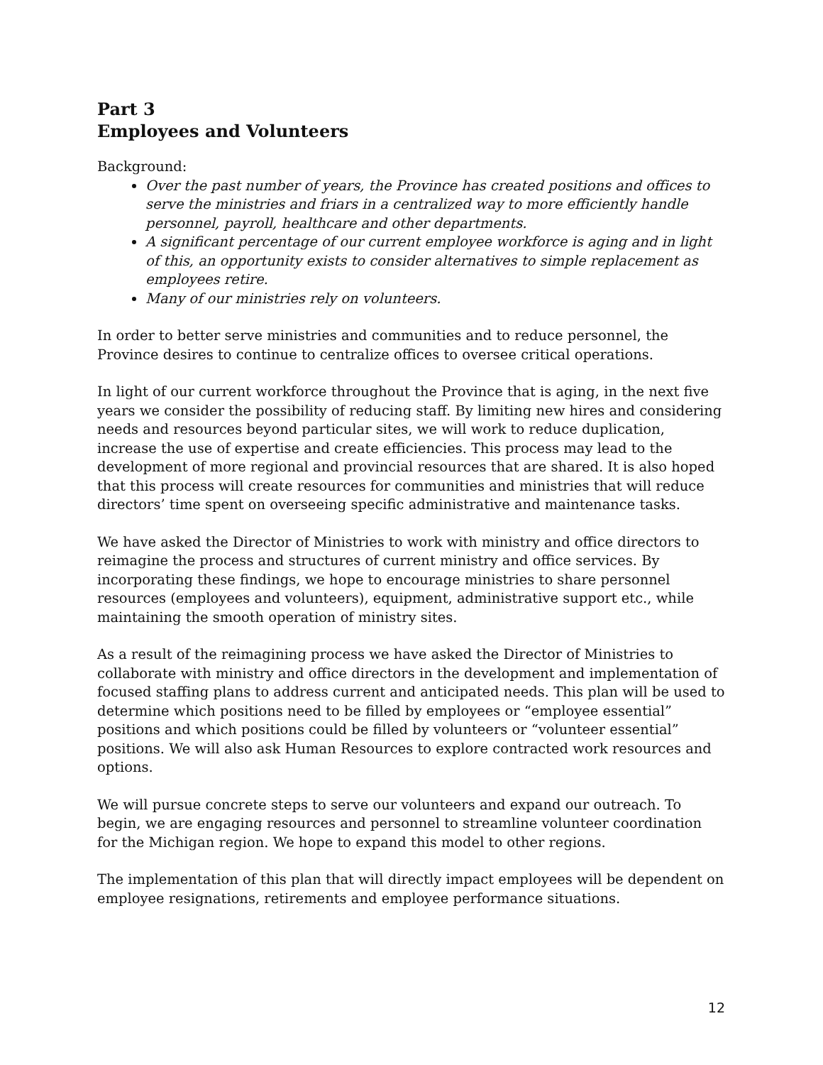Part 3
Employees and Volunteers
Background:
Over the past number of years, the Province has created positions and offices to serve the ministries and friars in a centralized way to more efficiently handle personnel, payroll, healthcare and other departments.
A significant percentage of our current employee workforce is aging and in light of this, an opportunity exists to consider alternatives to simple replacement as employees retire.
Many of our ministries rely on volunteers.
In order to better serve ministries and communities and to reduce personnel, the Province desires to continue to centralize offices to oversee critical operations.
In light of our current workforce throughout the Province that is aging, in the next five years we consider the possibility of reducing staff. By limiting new hires and considering needs and resources beyond particular sites, we will work to reduce duplication, increase the use of expertise and create efficiencies. This process may lead to the development of more regional and provincial resources that are shared. It is also hoped that this process will create resources for communities and ministries that will reduce directors’ time spent on overseeing specific administrative and maintenance tasks.
We have asked the Director of Ministries to work with ministry and office directors to reimagine the process and structures of current ministry and office services. By incorporating these findings, we hope to encourage ministries to share personnel resources (employees and volunteers), equipment, administrative support etc., while maintaining the smooth operation of ministry sites.
As a result of the reimagining process we have asked the Director of Ministries to collaborate with ministry and office directors in the development and implementation of focused staffing plans to address current and anticipated needs. This plan will be used to determine which positions need to be filled by employees or “employee essential” positions and which positions could be filled by volunteers or “volunteer essential” positions. We will also ask Human Resources to explore contracted work resources and options.
We will pursue concrete steps to serve our volunteers and expand our outreach. To begin, we are engaging resources and personnel to streamline volunteer coordination for the Michigan region. We hope to expand this model to other regions.
The implementation of this plan that will directly impact employees will be dependent on employee resignations, retirements and employee performance situations.
12